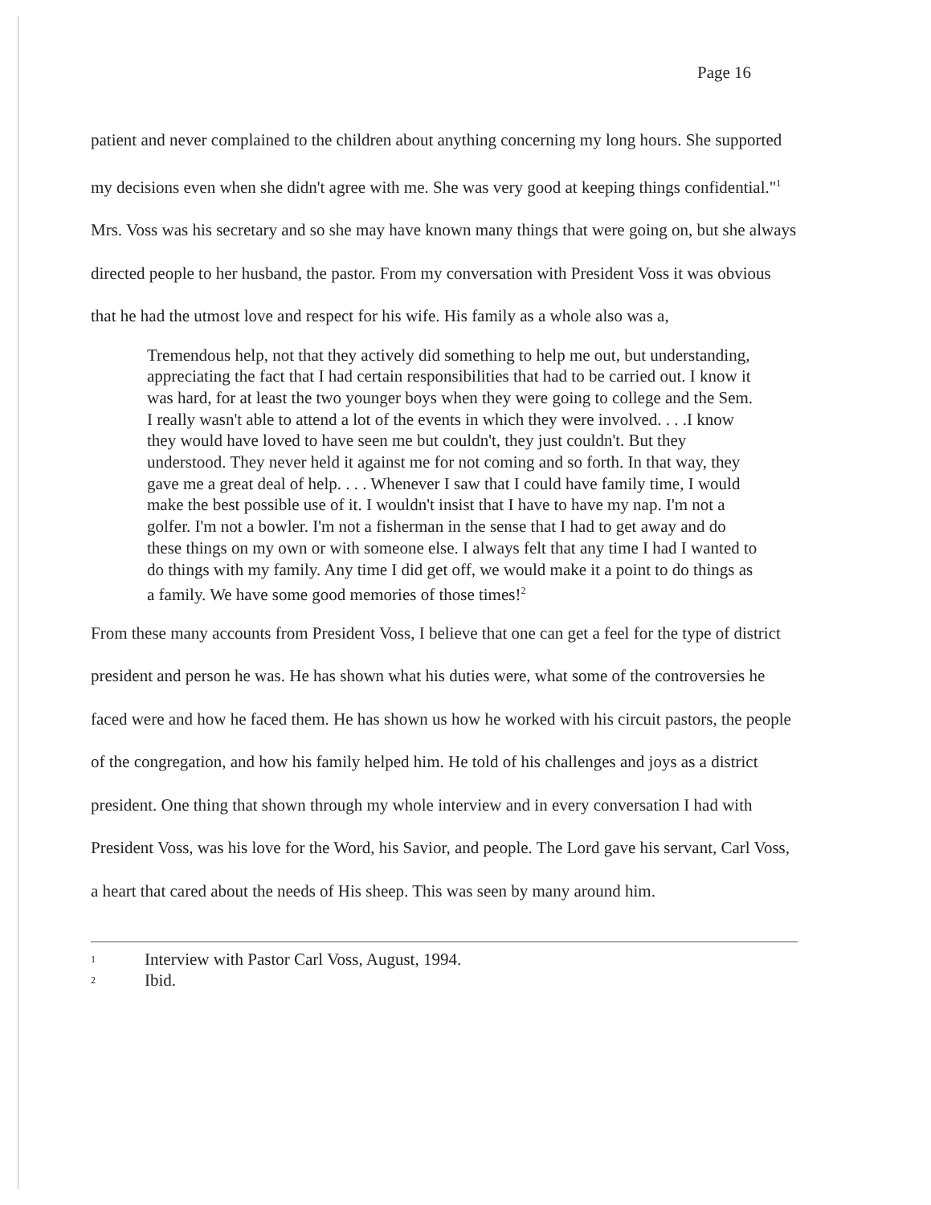Page 16
patient and never complained to the children about anything concerning my long hours. She supported my decisions even when she didn't agree with me. She was very good at keeping things confidential."<sup>1</sup> Mrs. Voss was his secretary and so she may have known many things that were going on, but she always directed people to her husband, the pastor. From my conversation with President Voss it was obvious that he had the utmost love and respect for his wife. His family as a whole also was a,
Tremendous help, not that they actively did something to help me out, but understanding, appreciating the fact that I had certain responsibilities that had to be carried out. I know it was hard, for at least the two younger boys when they were going to college and the Sem. I really wasn't able to attend a lot of the events in which they were involved. . . .I know they would have loved to have seen me but couldn't, they just couldn't. But they understood. They never held it against me for not coming and so forth. In that way, they gave me a great deal of help. . . . Whenever I saw that I could have family time, I would make the best possible use of it. I wouldn't insist that I have to have my nap. I'm not a golfer. I'm not a bowler. I'm not a fisherman in the sense that I had to get away and do these things on my own or with someone else. I always felt that any time I had I wanted to do things with my family. Any time I did get off, we would make it a point to do things as a family. We have some good memories of those times!<sup>2</sup>
From these many accounts from President Voss, I believe that one can get a feel for the type of district president and person he was. He has shown what his duties were, what some of the controversies he faced were and how he faced them. He has shown us how he worked with his circuit pastors, the people of the congregation, and how his family helped him. He told of his challenges and joys as a district president. One thing that shown through my whole interview and in every conversation I had with President Voss, was his love for the Word, his Savior, and people. The Lord gave his servant, Carl Voss, a heart that cared about the needs of His sheep. This was seen by many around him.
1 Interview with Pastor Carl Voss, August, 1994.
2 Ibid.